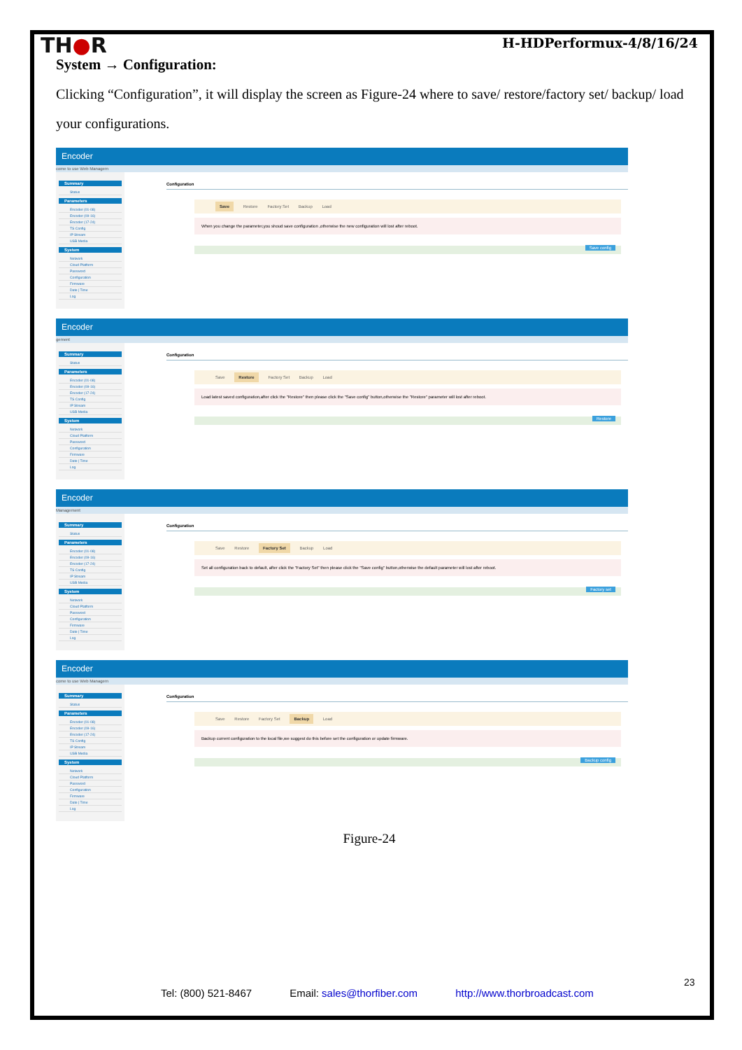TH●R
H-HDPerformux-4/8/16/24
System → Configuration:
Clicking “Configuration”, it will display the screen as Figure-24 where to save/ restore/factory set/ backup/ load your configurations.
Encoder
come to use Web Managem
Summary
Status
Parameters
Encoder (01-08)
Encoder (09-16)
Encoder (17-24)
TS Config
IP Stream
USB Media
System
Network
Cloud Platform
Password
Configuration
Firmware
Date | Time
Log
Configuration
Save Restore Factory Set Backup Load
When you change the parameter,you shoud save configuration ,otherwise the new configuration will lost after reboot.
Save config
Encoder
gement
Summary
Status
Parameters
Encoder (01-08)
Encoder (09-16)
Encoder (17-24)
TS Config
IP Stream
USB Media
System
Network
Cloud Platform
Password
Configuration
Firmware
Date | Time
Log
Configuration
Save Restore Factory Set Backup Load
Load latest saved configuration,after click the "Restore" then please click the "Save config" button,otherwise the "Restore" parameter will lost after reboot.
Restore
Encoder
Management
Summary
Status
Parameters
Encoder (01-08)
Encoder (09-16)
Encoder (17-24)
TS Config
IP Stream
USB Media
System
Network
Cloud Platform
Password
Configuration
Firmware
Date | Time
Log
Configuration
Save Restore Factory Set Backup Load
Set all configuration back to default, after click the "Factory Set" then please click the "Save config" button,otherwise the default parameter will lost after reboot.
Factory set
Encoder
come to use Web Managem
Summary
Status
Parameters
Encoder (01-08)
Encoder (09-16)
Encoder (17-24)
TS Config
IP Stream
USB Media
System
Network
Cloud Platform
Password
Configuration
Firmware
Date | Time
Log
Configuration
Save Restore Factory Set Backup Load
Backup current configuration to the local file,we suggest do this before set the configuration or update firmware.
Backup config
Figure-24
23
Tel: (800) 521-8467 Email: sales@thorfiber.com http://www.thorbroadcast.com